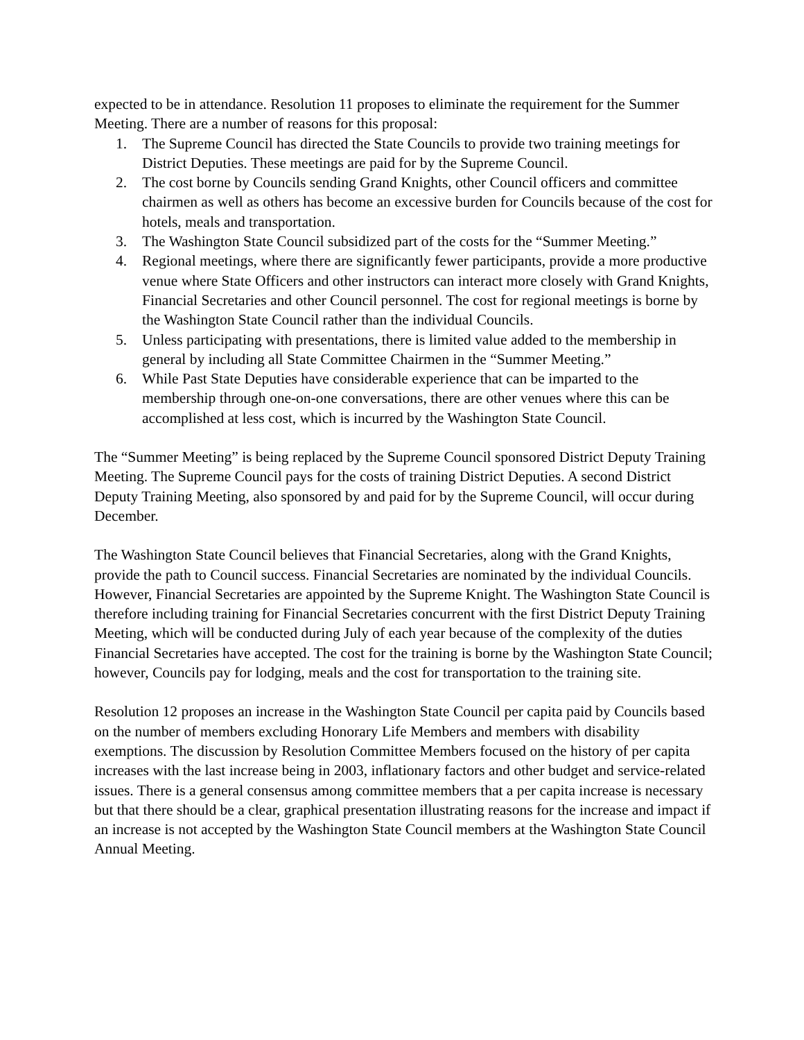expected to be in attendance. Resolution 11 proposes to eliminate the requirement for the Summer Meeting. There are a number of reasons for this proposal:
1. The Supreme Council has directed the State Councils to provide two training meetings for District Deputies. These meetings are paid for by the Supreme Council.
2. The cost borne by Councils sending Grand Knights, other Council officers and committee chairmen as well as others has become an excessive burden for Councils because of the cost for hotels, meals and transportation.
3. The Washington State Council subsidized part of the costs for the “Summer Meeting.”
4. Regional meetings, where there are significantly fewer participants, provide a more productive venue where State Officers and other instructors can interact more closely with Grand Knights, Financial Secretaries and other Council personnel. The cost for regional meetings is borne by the Washington State Council rather than the individual Councils.
5. Unless participating with presentations, there is limited value added to the membership in general by including all State Committee Chairmen in the “Summer Meeting.”
6. While Past State Deputies have considerable experience that can be imparted to the membership through one-on-one conversations, there are other venues where this can be accomplished at less cost, which is incurred by the Washington State Council.
The “Summer Meeting” is being replaced by the Supreme Council sponsored District Deputy Training Meeting. The Supreme Council pays for the costs of training District Deputies. A second District Deputy Training Meeting, also sponsored by and paid for by the Supreme Council, will occur during December.
The Washington State Council believes that Financial Secretaries, along with the Grand Knights, provide the path to Council success. Financial Secretaries are nominated by the individual Councils. However, Financial Secretaries are appointed by the Supreme Knight. The Washington State Council is therefore including training for Financial Secretaries concurrent with the first District Deputy Training Meeting, which will be conducted during July of each year because of the complexity of the duties Financial Secretaries have accepted. The cost for the training is borne by the Washington State Council; however, Councils pay for lodging, meals and the cost for transportation to the training site.
Resolution 12 proposes an increase in the Washington State Council per capita paid by Councils based on the number of members excluding Honorary Life Members and members with disability exemptions. The discussion by Resolution Committee Members focused on the history of per capita increases with the last increase being in 2003, inflationary factors and other budget and service-related issues. There is a general consensus among committee members that a per capita increase is necessary but that there should be a clear, graphical presentation illustrating reasons for the increase and impact if an increase is not accepted by the Washington State Council members at the Washington State Council Annual Meeting.